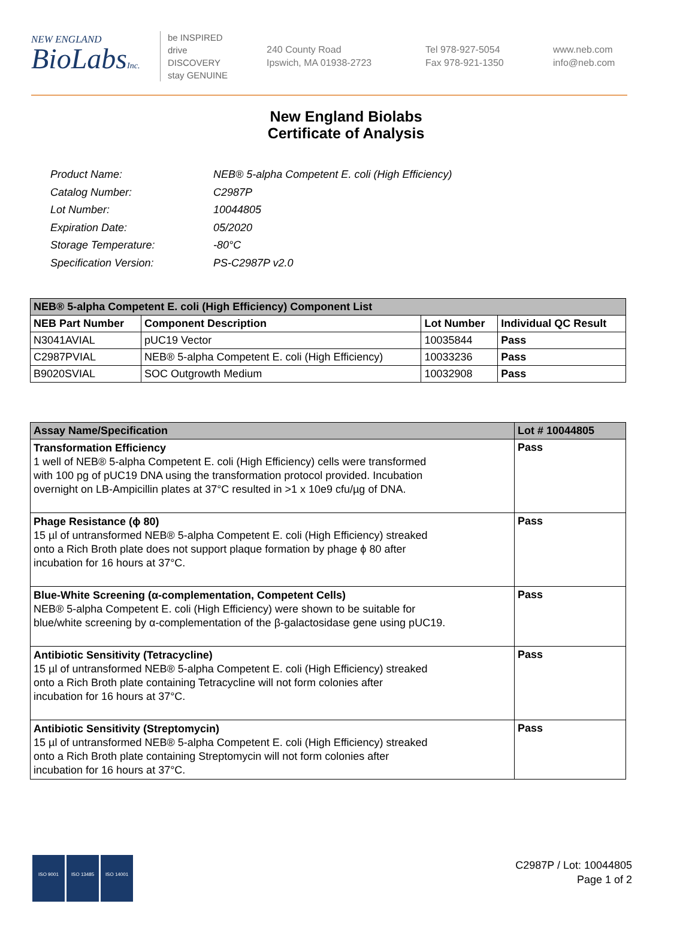NEW ENGLAND
BioLabsInc.
be INSPIRED
drive DISCOVERY
stay GENUINE
240 County Road
Ipswich, MA 01938-2723
Tel 978-927-5054
Fax 978-921-1350
www.neb.com
info@neb.com
New England Biolabs
Certificate of Analysis
| Product Name: | NEB® 5-alpha Competent E. coli (High Efficiency) |
| Catalog Number: | C2987P |
| Lot Number: | 10044805 |
| Expiration Date: | 05/2020 |
| Storage Temperature: | -80°C |
| Specification Version: | PS-C2987P v2.0 |
| NEB® 5-alpha Competent E. coli (High Efficiency) Component List | | | |
| NEB Part Number | Component Description | Lot Number | Individual QC Result |
| N3041AVIAL | pUC19 Vector | 10035844 | Pass |
| C2987PVIAL | NEB® 5-alpha Competent E. coli (High Efficiency) | 10033236 | Pass |
| B9020SVIAL | SOC Outgrowth Medium | 10032908 | Pass |
| Assay Name/Specification | Lot # 10044805 |
| --- | --- |
| Transformation Efficiency 1 well of NEB® 5-alpha Competent E. coli (High Efficiency) cells were transformed with 100 pg of pUC19 DNA using the transformation protocol provided. Incubation overnight on LB-Ampicillin plates at 37°C resulted in >1 x 10e9 cfu/µg of DNA. | Pass |
| Phage Resistance (ϕ 80) 15 µl of untransformed NEB® 5-alpha Competent E. coli (High Efficiency) streaked onto a Rich Broth plate does not support plaque formation by phage ϕ 80 after incubation for 16 hours at 37°C. | Pass |
| Blue-White Screening (α-complementation, Competent Cells) NEB® 5-alpha Competent E. coli (High Efficiency) were shown to be suitable for blue/white screening by α-complementation of the β-galactosidase gene using pUC19. | Pass |
| Antibiotic Sensitivity (Tetracycline) 15 µl of untransformed NEB® 5-alpha Competent E. coli (High Efficiency) streaked onto a Rich Broth plate containing Tetracycline will not form colonies after incubation for 16 hours at 37°C. | Pass |
| Antibiotic Sensitivity (Streptomycin) 15 µl of untransformed NEB® 5-alpha Competent E. coli (High Efficiency) streaked onto a Rich Broth plate containing Streptomycin will not form colonies after incubation for 16 hours at 37°C. | Pass |
ISO 9001 ISO 13485 ISO 14001
C2987P / Lot: 10044805
Page 1 of 2